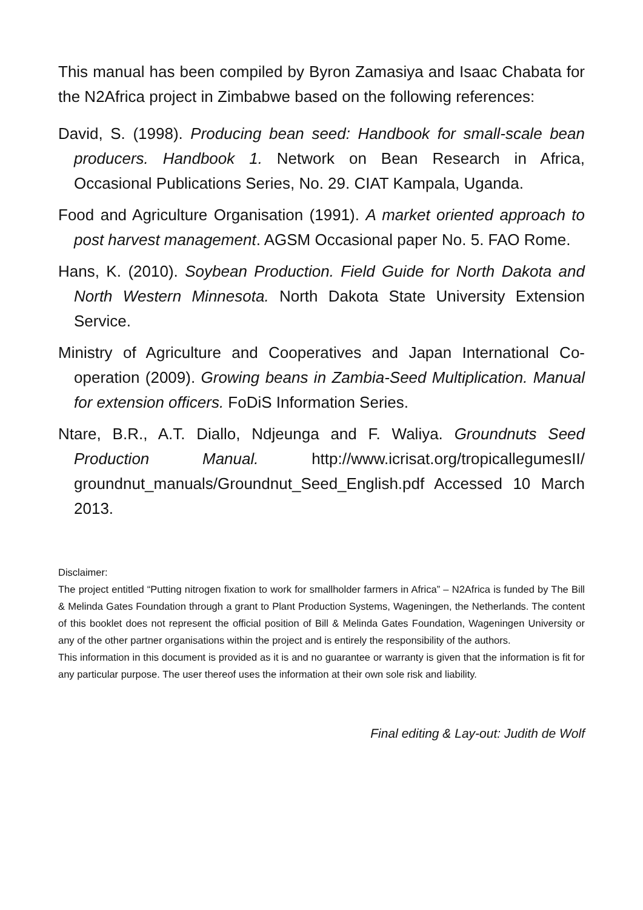This manual has been compiled by Byron Zamasiya and Isaac Chabata for the N2Africa project in Zimbabwe based on the following references:
David, S. (1998). Producing bean seed: Handbook for small-scale bean producers. Handbook 1. Network on Bean Research in Africa, Occasional Publications Series, No. 29. CIAT Kampala, Uganda.
Food and Agriculture Organisation (1991). A market oriented approach to post harvest management. AGSM Occasional paper No. 5. FAO Rome.
Hans, K. (2010). Soybean Production. Field Guide for North Dakota and North Western Minnesota. North Dakota State University Extension Service.
Ministry of Agriculture and Cooperatives and Japan International Co-operation (2009). Growing beans in Zambia-Seed Multiplication. Manual for extension officers. FoDiS Information Series.
Ntare, B.R., A.T. Diallo, Ndjeunga and F. Waliya. Groundnuts Seed Production Manual. http://www.icrisat.org/tropicallegumesII/ groundnut_manuals/Groundnut_Seed_English.pdf Accessed 10 March 2013.
Disclaimer:
The project entitled “Putting nitrogen fixation to work for smallholder farmers in Africa” – N2Africa is funded by The Bill & Melinda Gates Foundation through a grant to Plant Production Systems, Wageningen, the Netherlands. The content of this booklet does not represent the official position of Bill & Melinda Gates Foundation, Wageningen University or any of the other partner organisations within the project and is entirely the responsibility of the authors.
This information in this document is provided as it is and no guarantee or warranty is given that the information is fit for any particular purpose. The user thereof uses the information at their own sole risk and liability.
Final editing & Lay-out: Judith de Wolf